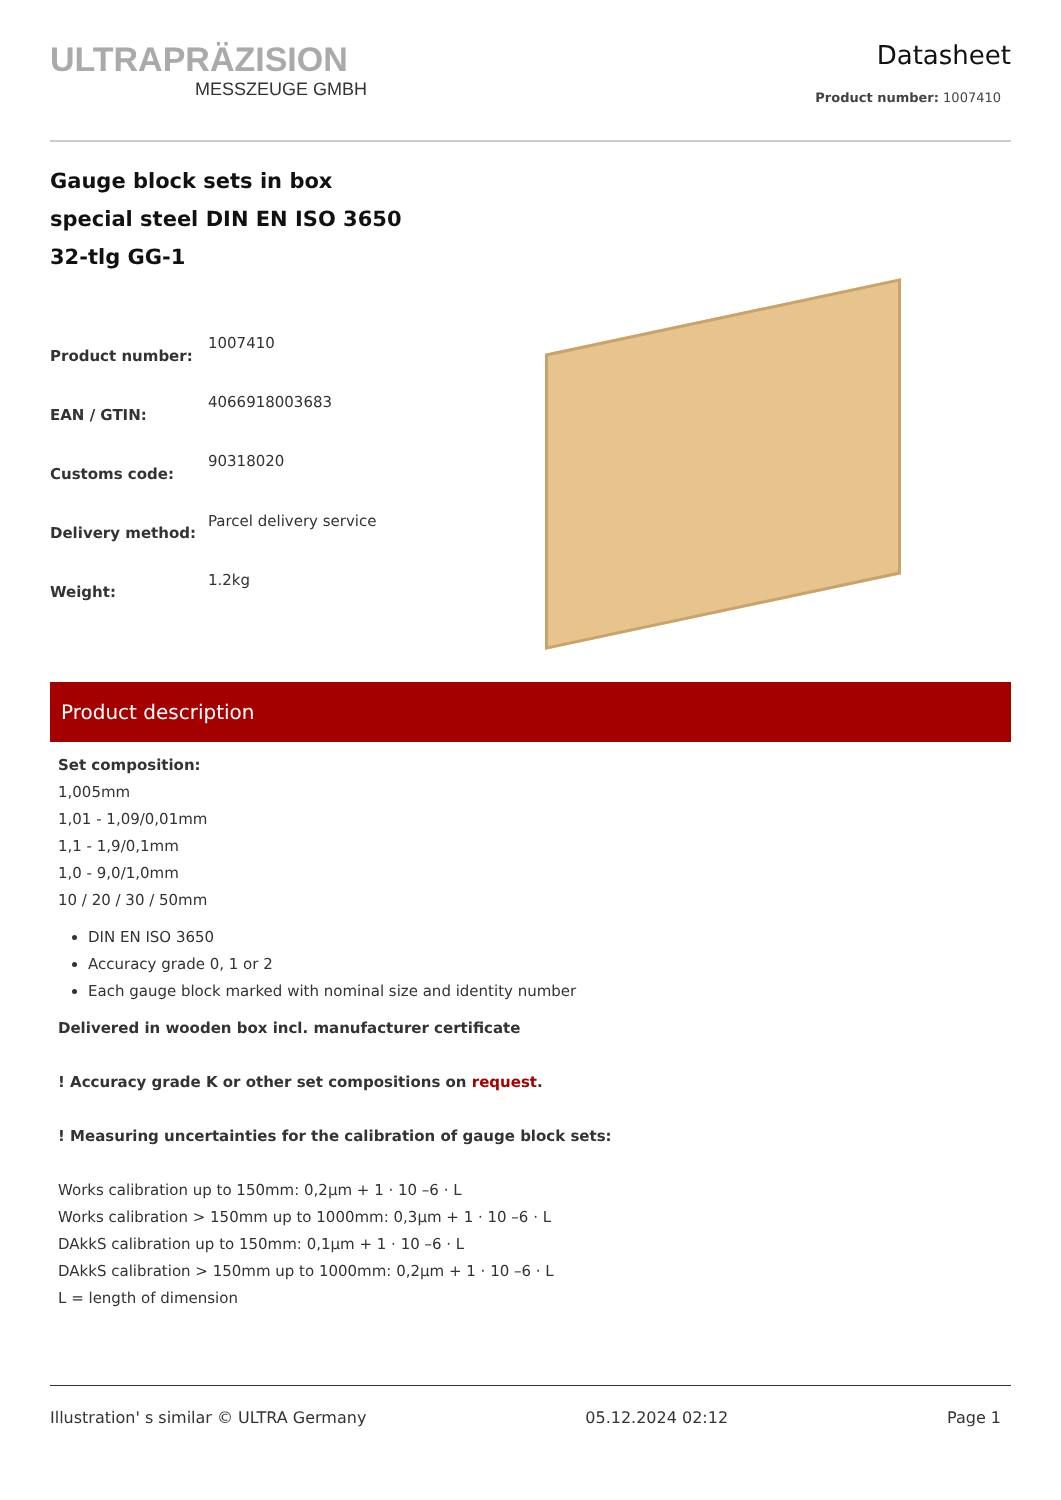ULTRAPRÄZISION
MESSZEUGE GMBH
Datasheet
Product number: 1007410
Gauge block sets in box
special steel DIN EN ISO 3650
32-tlg GG-1
| Product number: | 1007410 |
| EAN / GTIN: | 4066918003683 |
| Customs code: | 90318020 |
| Delivery method: | Parcel delivery service |
| Weight: | 1.2kg |
Product description
Set composition:
1,005mm
1,01 - 1,09/0,01mm
1,1 - 1,9/0,1mm
1,0 - 9,0/1,0mm
10 / 20 / 30 / 50mm
DIN EN ISO 3650
Accuracy grade 0, 1 or 2
Each gauge block marked with nominal size and identity number
Delivered in wooden box incl. manufacturer certificate
! Accuracy grade K or other set compositions on request.
! Measuring uncertainties for the calibration of gauge block sets:
Works calibration up to 150mm: 0,2µm + 1 · 10 –6 · L
Works calibration > 150mm up to 1000mm: 0,3µm + 1 · 10 –6 · L
DAkkS calibration up to 150mm: 0,1µm + 1 · 10 –6 · L
DAkkS calibration > 150mm up to 1000mm: 0,2µm + 1 · 10 –6 · L
L = length of dimension
Illustration' s similar © ULTRA Germany 05.12.2024 02:12 Page 1